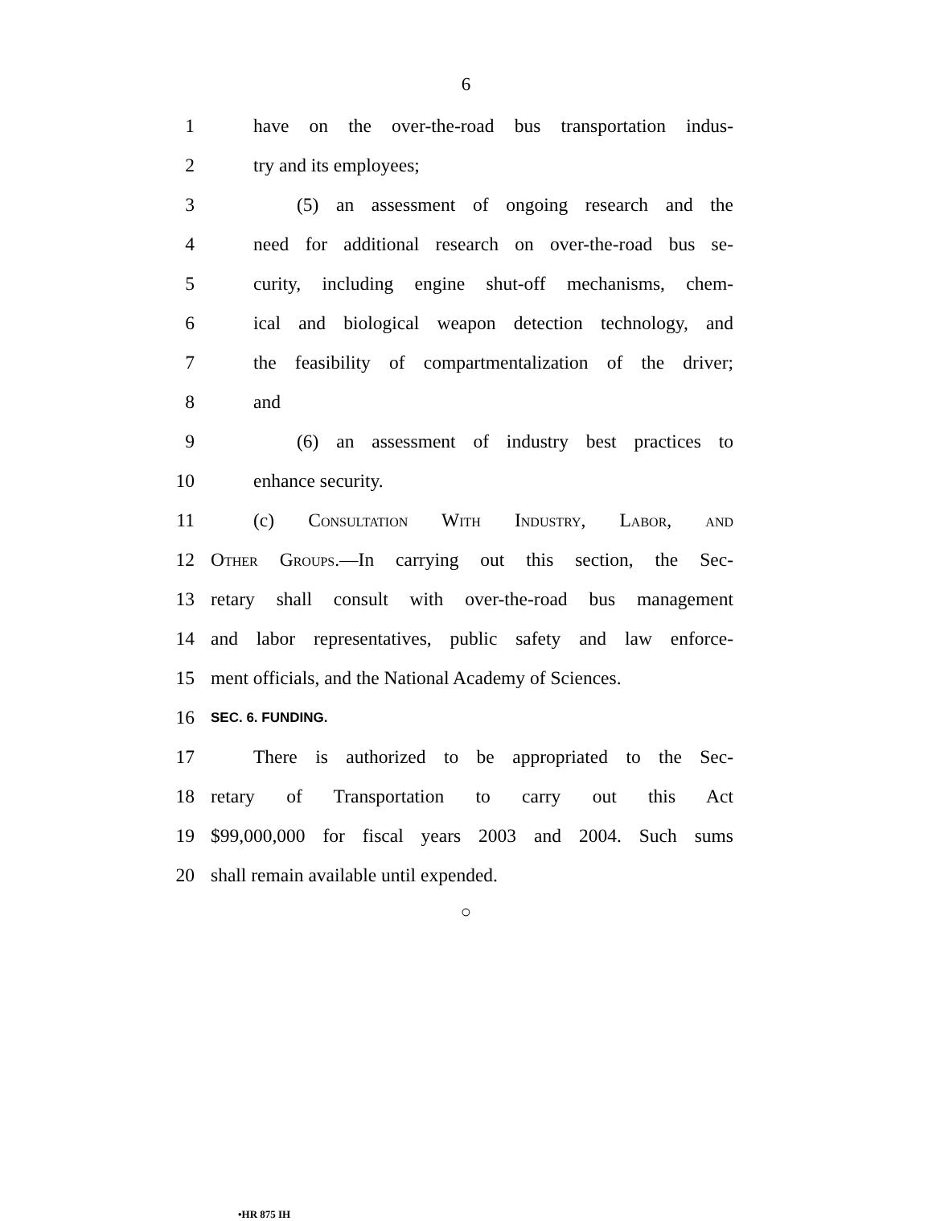6
1 have on the over-the-road bus transportation indus-
2 try and its employees;
3 (5) an assessment of ongoing research and the
4 need for additional research on over-the-road bus se-
5 curity, including engine shut-off mechanisms, chem-
6 ical and biological weapon detection technology, and
7 the feasibility of compartmentalization of the driver;
8 and
9 (6) an assessment of industry best practices to
10 enhance security.
11 (c) Consultation With Industry, Labor, and
12 Other Groups.—In carrying out this section, the Sec-
13 retary shall consult with over-the-road bus management
14 and labor representatives, public safety and law enforce-
15 ment officials, and the National Academy of Sciences.
16 SEC. 6. FUNDING.
17 There is authorized to be appropriated to the Sec-
18 retary of Transportation to carry out this Act
19 $99,000,000 for fiscal years 2003 and 2004. Such sums
20 shall remain available until expended.
○
•HR 875 IH